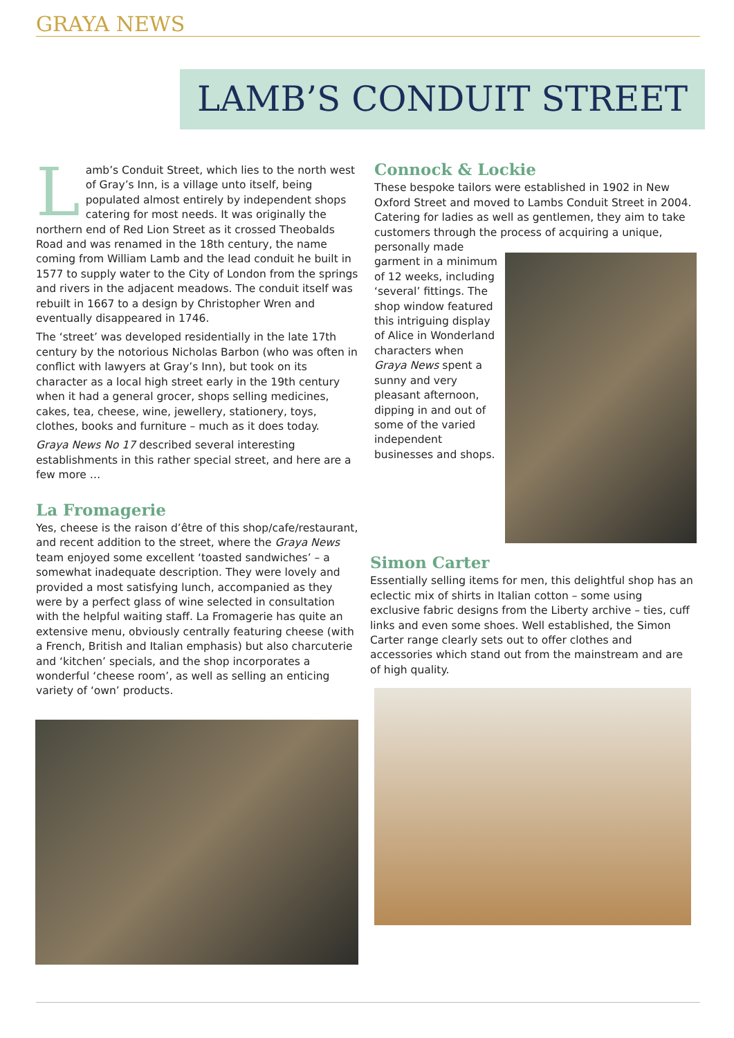GRAYA NEWS
LAMB’S CONDUIT STREET
Lamb’s Conduit Street, which lies to the north west of Gray’s Inn, is a village unto itself, being populated almost entirely by independent shops catering for most needs. It was originally the northern end of Red Lion Street as it crossed Theobalds Road and was renamed in the 18th century, the name coming from William Lamb and the lead conduit he built in 1577 to supply water to the City of London from the springs and rivers in the adjacent meadows. The conduit itself was rebuilt in 1667 to a design by Christopher Wren and eventually disappeared in 1746.
The ‘street’ was developed residentially in the late 17th century by the notorious Nicholas Barbon (who was often in conflict with lawyers at Gray’s Inn), but took on its character as a local high street early in the 19th century when it had a general grocer, shops selling medicines, cakes, tea, cheese, wine, jewellery, stationery, toys, clothes, books and furniture – much as it does today.
Graya News No 17 described several interesting establishments in this rather special street, and here are a few more …
La Fromagerie
Yes, cheese is the raison d’être of this shop/cafe/restaurant, and recent addition to the street, where the Graya News team enjoyed some excellent ‘toasted sandwiches’ – a somewhat inadequate description. They were lovely and provided a most satisfying lunch, accompanied as they were by a perfect glass of wine selected in consultation with the helpful waiting staff. La Fromagerie has quite an extensive menu, obviously centrally featuring cheese (with a French, British and Italian emphasis) but also charcuterie and ‘kitchen’ specials, and the shop incorporates a wonderful ‘cheese room’, as well as selling an enticing variety of ‘own’ products.
Connock & Lockie
These bespoke tailors were established in 1902 in New Oxford Street and moved to Lambs Conduit Street in 2004. Catering for ladies as well as gentlemen, they aim to take customers through the process of acquiring a unique,
personally made garment in a minimum of 12 weeks, including ‘several’ fittings. The shop window featured this intriguing display of Alice in Wonderland characters when Graya News spent a sunny and very pleasant afternoon, dipping in and out of some of the varied independent businesses and shops.
Simon Carter
Essentially selling items for men, this delightful shop has an eclectic mix of shirts in Italian cotton – some using exclusive fabric designs from the Liberty archive – ties, cuff links and even some shoes. Well established, the Simon Carter range clearly sets out to offer clothes and accessories which stand out from the mainstream and are of high quality.